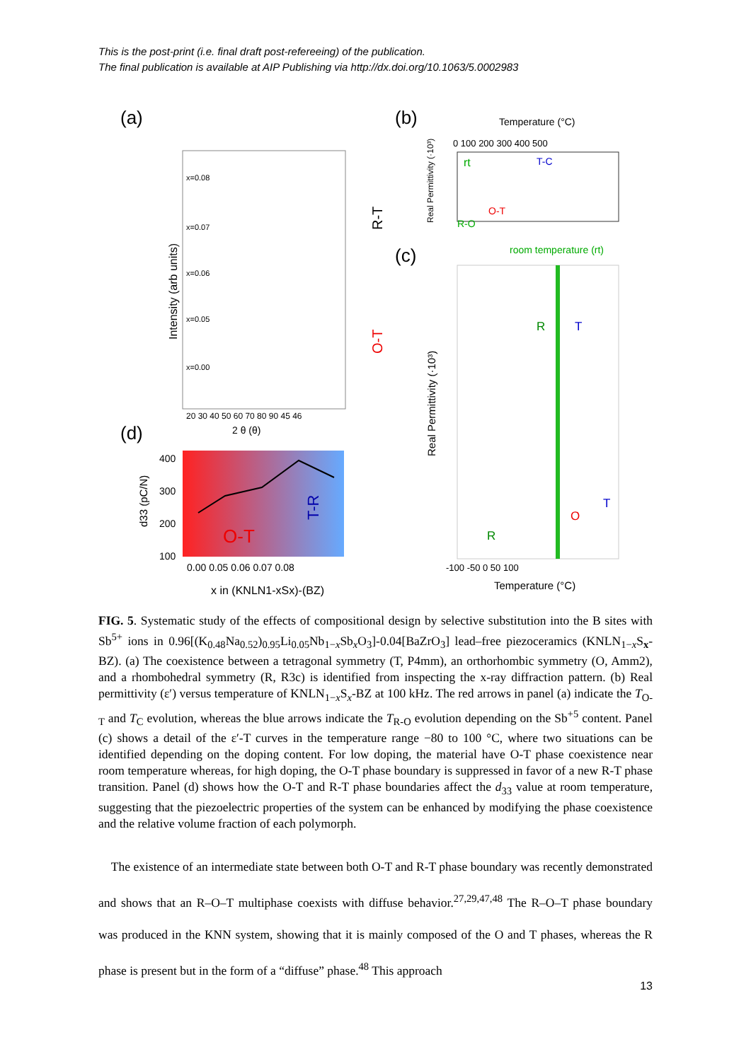This is the post-print (i.e. final draft post-refereeing) of the publication.
The final publication is available at AIP Publishing via http://dx.doi.org/10.1063/5.0002983
(a)
(b)
(c)
(d)
x=0.08
x=0.07
x=0.06
x=0.05
x=0.00
Intensity (arb units)
20 30 40 50 60 70 80 90 45 46
2 θ (θ)
R-T
O-T
Temperature (°C)
0 100 200 300 400 500
Real Permittivity (·10³)
T-C
O-T
R-O
rt
room temperature (rt)
R
T
O
T
R
Real Permittivity (·10³)
-100 -50 0 50 100
Temperature (°C)
O-T
T-R
400
300
200
100
d33 (pC/N)
0.00 0.05 0.06 0.07 0.08
x in (KNLN1-xSx)-(BZ)
FIG. 5. Systematic study of the effects of compositional design by selective substitution into the B sites with Sb<sup>5+</sup> ions in 0.96[(K<sub>0.48</sub>Na<sub>0.52</sub>)<sub>0.95</sub>Li<sub>0.05</sub>Nb<sub>1−x</sub>Sb<sub>x</sub>O<sub>3</sub>]-0.04[BaZrO<sub>3</sub>] lead–free piezoceramics (KNLN<sub>1−x</sub>S<sub>x</sub>-BZ). (a) The coexistence between a tetragonal symmetry (T, P4mm), an orthorhombic symmetry (O, Amm2), and a rhombohedral symmetry (R, R3c) is identified from inspecting the x-ray diffraction pattern. (b) Real permittivity (ε′) versus temperature of KNLN<sub>1−x</sub>S<sub>x</sub>-BZ at 100 kHz. The red arrows in panel (a) indicate the T<sub>O-T</sub> and T<sub>C</sub> evolution, whereas the blue arrows indicate the T<sub>R-O</sub> evolution depending on the Sb<sup>+5</sup> content. Panel (c) shows a detail of the ε′-T curves in the temperature range −80 to 100 °C, where two situations can be identified depending on the doping content. For low doping, the material have O-T phase coexistence near room temperature whereas, for high doping, the O-T phase boundary is suppressed in favor of a new R-T phase transition. Panel (d) shows how the O-T and R-T phase boundaries affect the d<sub>33</sub> value at room temperature, suggesting that the piezoelectric properties of the system can be enhanced by modifying the phase coexistence and the relative volume fraction of each polymorph.
The existence of an intermediate state between both O-T and R-T phase boundary was recently demonstrated and shows that an R–O–T multiphase coexists with diffuse behavior.<sup>27,29,47,48</sup> The R–O–T phase boundary was produced in the KNN system, showing that it is mainly composed of the O and T phases, whereas the R phase is present but in the form of a “diffuse” phase.<sup>48</sup> This approach
13